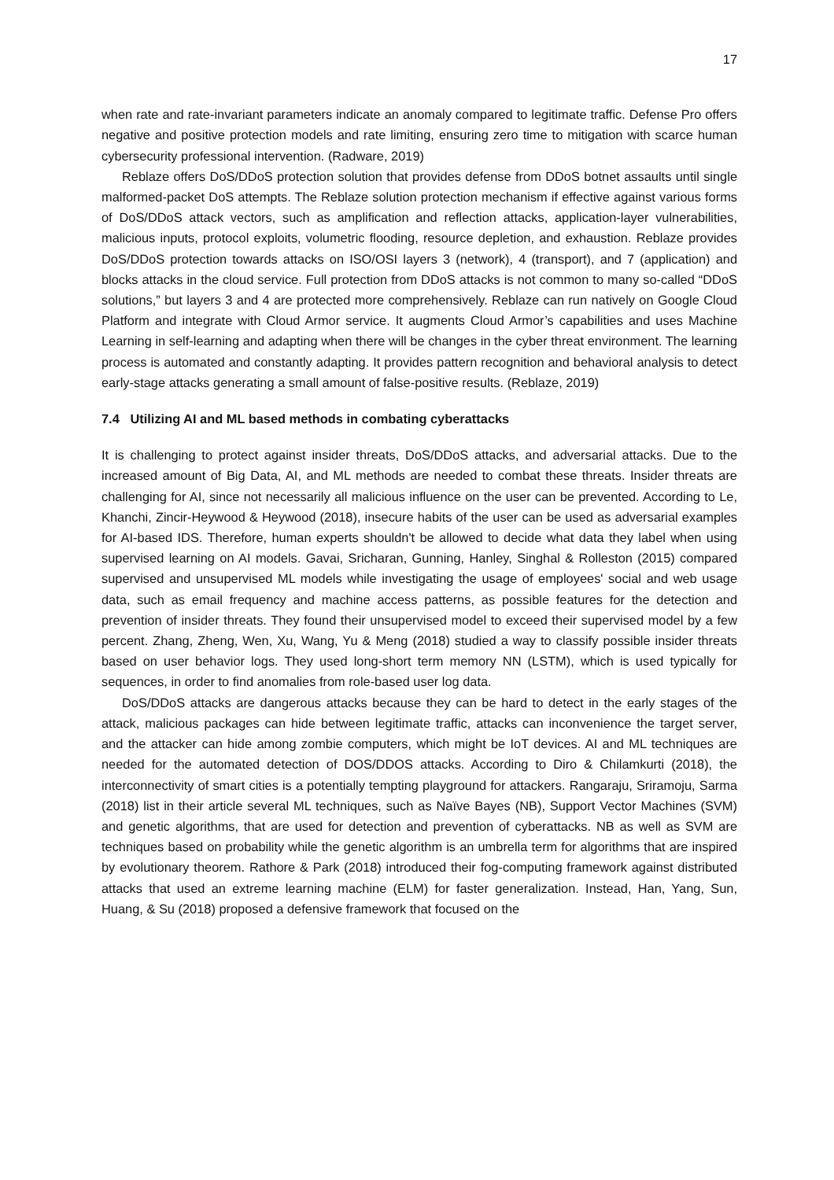17
when rate and rate-invariant parameters indicate an anomaly compared to legitimate traffic. Defense Pro offers negative and positive protection models and rate limiting, ensuring zero time to mitigation with scarce human cybersecurity professional intervention. (Radware, 2019)
Reblaze offers DoS/DDoS protection solution that provides defense from DDoS botnet assaults until single malformed-packet DoS attempts. The Reblaze solution protection mechanism if effective against various forms of DoS/DDoS attack vectors, such as amplification and reflection attacks, application-layer vulnerabilities, malicious inputs, protocol exploits, volumetric flooding, resource depletion, and exhaustion. Reblaze provides DoS/DDoS protection towards attacks on ISO/OSI layers 3 (network), 4 (transport), and 7 (application) and blocks attacks in the cloud service. Full protection from DDoS attacks is not common to many so-called “DDoS solutions,” but layers 3 and 4 are protected more comprehensively. Reblaze can run natively on Google Cloud Platform and integrate with Cloud Armor service. It augments Cloud Armor’s capabilities and uses Machine Learning in self-learning and adapting when there will be changes in the cyber threat environment. The learning process is automated and constantly adapting. It provides pattern recognition and behavioral analysis to detect early-stage attacks generating a small amount of false-positive results. (Reblaze, 2019)
7.4 Utilizing AI and ML based methods in combating cyberattacks
It is challenging to protect against insider threats, DoS/DDoS attacks, and adversarial attacks. Due to the increased amount of Big Data, AI, and ML methods are needed to combat these threats. Insider threats are challenging for AI, since not necessarily all malicious influence on the user can be prevented. According to Le, Khanchi, Zincir-Heywood & Heywood (2018), insecure habits of the user can be used as adversarial examples for AI-based IDS. Therefore, human experts shouldn't be allowed to decide what data they label when using supervised learning on AI models. Gavai, Sricharan, Gunning, Hanley, Singhal & Rolleston (2015) compared supervised and unsupervised ML models while investigating the usage of employees' social and web usage data, such as email frequency and machine access patterns, as possible features for the detection and prevention of insider threats. They found their unsupervised model to exceed their supervised model by a few percent. Zhang, Zheng, Wen, Xu, Wang, Yu & Meng (2018) studied a way to classify possible insider threats based on user behavior logs. They used long-short term memory NN (LSTM), which is used typically for sequences, in order to find anomalies from role-based user log data.
DoS/DDoS attacks are dangerous attacks because they can be hard to detect in the early stages of the attack, malicious packages can hide between legitimate traffic, attacks can inconvenience the target server, and the attacker can hide among zombie computers, which might be IoT devices. AI and ML techniques are needed for the automated detection of DOS/DDOS attacks. According to Diro & Chilamkurti (2018), the interconnectivity of smart cities is a potentially tempting playground for attackers. Rangaraju, Sriramoju, Sarma (2018) list in their article several ML techniques, such as Naïve Bayes (NB), Support Vector Machines (SVM) and genetic algorithms, that are used for detection and prevention of cyberattacks. NB as well as SVM are techniques based on probability while the genetic algorithm is an umbrella term for algorithms that are inspired by evolutionary theorem. Rathore & Park (2018) introduced their fog-computing framework against distributed attacks that used an extreme learning machine (ELM) for faster generalization. Instead, Han, Yang, Sun, Huang, & Su (2018) proposed a defensive framework that focused on the